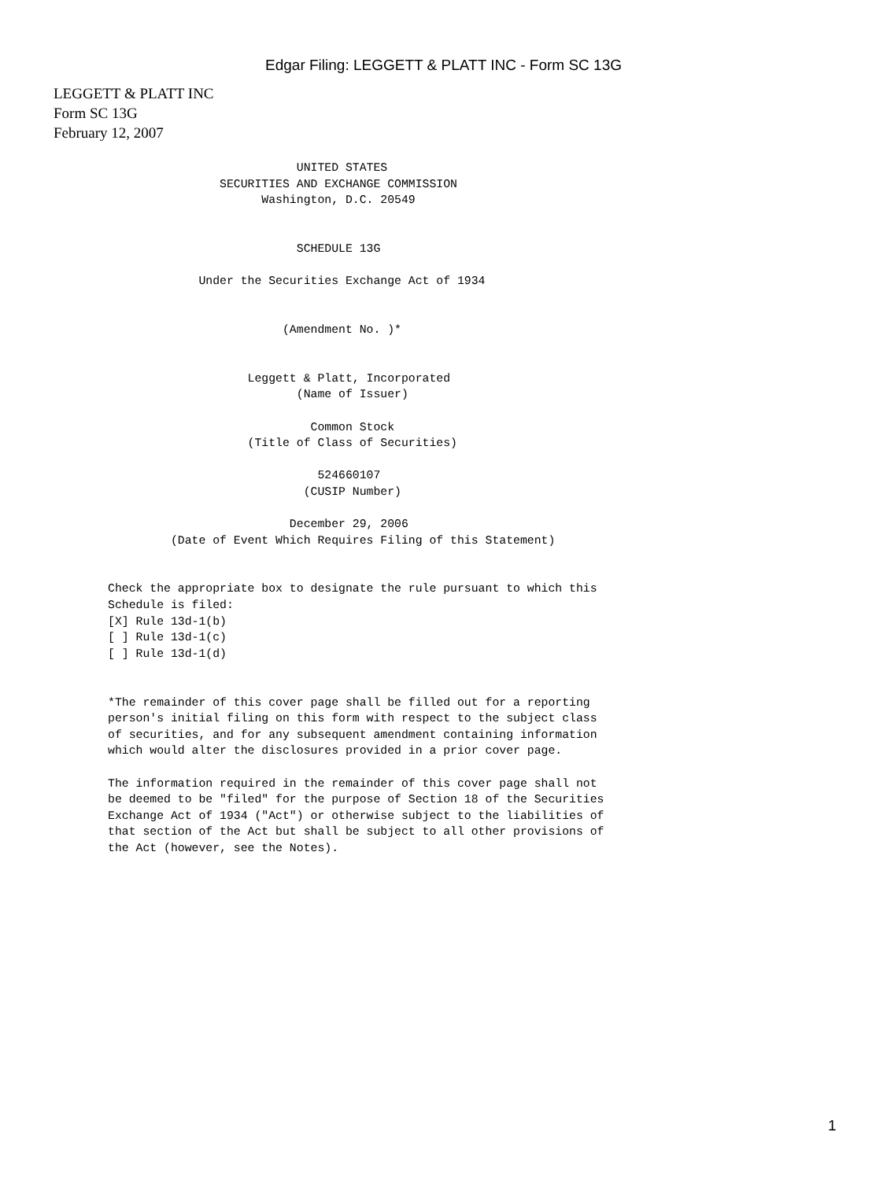Edgar Filing: LEGGETT & PLATT INC - Form SC 13G
LEGGETT & PLATT INC
Form SC 13G
February 12, 2007
                           UNITED STATES
                SECURITIES AND EXCHANGE COMMISSION
                      Washington, D.C. 20549


                           SCHEDULE 13G

             Under the Securities Exchange Act of 1934


                         (Amendment No. )*


                    Leggett & Platt, Incorporated
                           (Name of Issuer)

                             Common Stock
                    (Title of Class of Securities)

                              524660107
                            (CUSIP Number)

                          December 29, 2006
         (Date of Event Which Requires Filing of this Statement)


Check the appropriate box to designate the rule pursuant to which this
Schedule is filed:
[X] Rule 13d-1(b)
[ ] Rule 13d-1(c)
[ ] Rule 13d-1(d)


*The remainder of this cover page shall be filled out for a reporting
person's initial filing on this form with respect to the subject class
of securities, and for any subsequent amendment containing information
which would alter the disclosures provided in a prior cover page.

The information required in the remainder of this cover page shall not
be deemed to be "filed" for the purpose of Section 18 of the Securities
Exchange Act of 1934 ("Act") or otherwise subject to the liabilities of
that section of the Act but shall be subject to all other provisions of
the Act (however, see the Notes).
1